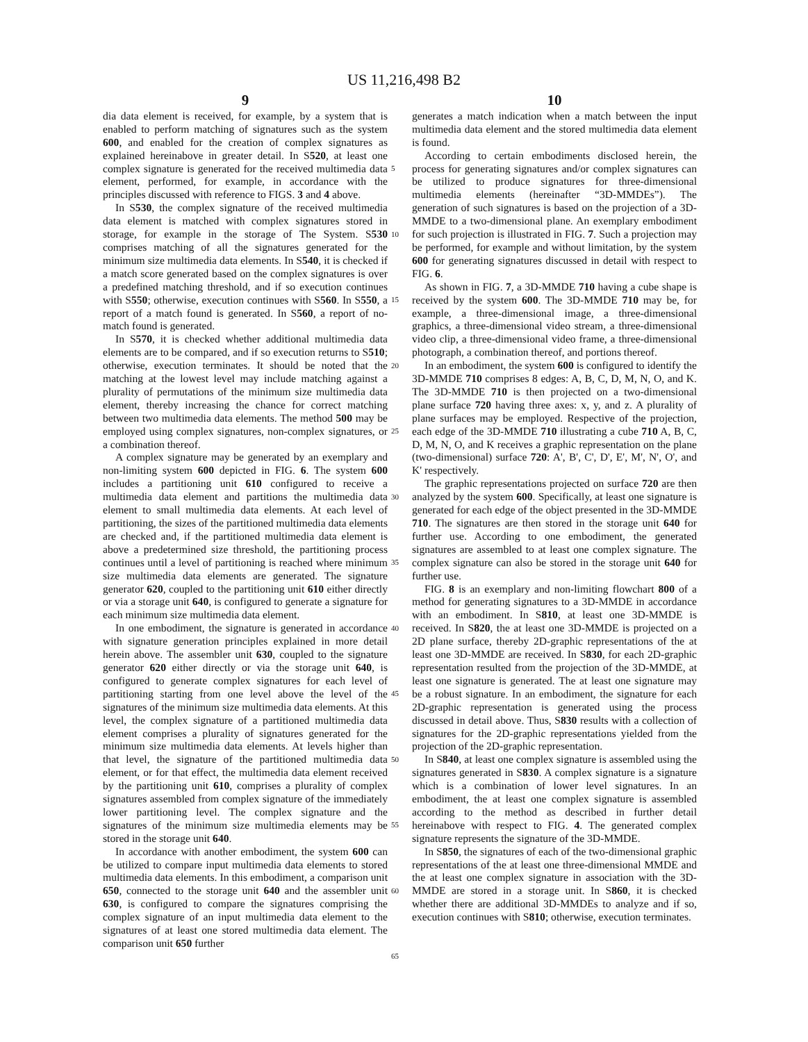US 11,216,498 B2
9
dia data element is received, for example, by a system that is enabled to perform matching of signatures such as the system 600, and enabled for the creation of complex signatures as explained hereinabove in greater detail. In S520, at least one complex signature is generated for the received multimedia data element, performed, for example, in accordance with the principles discussed with reference to FIGS. 3 and 4 above.
In S530, the complex signature of the received multimedia data element is matched with complex signatures stored in storage, for example in the storage of The System. S530 comprises matching of all the signatures generated for the minimum size multimedia data elements. In S540, it is checked if a match score generated based on the complex signatures is over a predefined matching threshold, and if so execution continues with S550; otherwise, execution continues with S560. In S550, a report of a match found is generated. In S560, a report of no-match found is generated.
In S570, it is checked whether additional multimedia data elements are to be compared, and if so execution returns to S510; otherwise, execution terminates. It should be noted that the matching at the lowest level may include matching against a plurality of permutations of the minimum size multimedia data element, thereby increasing the chance for correct matching between two multimedia data elements. The method 500 may be employed using complex signatures, non-complex signatures, or a combination thereof.
A complex signature may be generated by an exemplary and non-limiting system 600 depicted in FIG. 6. The system 600 includes a partitioning unit 610 configured to receive a multimedia data element and partitions the multimedia data element to small multimedia data elements. At each level of partitioning, the sizes of the partitioned multimedia data elements are checked and, if the partitioned multimedia data element is above a predetermined size threshold, the partitioning process continues until a level of partitioning is reached where minimum size multimedia data elements are generated. The signature generator 620, coupled to the partitioning unit 610 either directly or via a storage unit 640, is configured to generate a signature for each minimum size multimedia data element.
In one embodiment, the signature is generated in accordance with signature generation principles explained in more detail herein above. The assembler unit 630, coupled to the signature generator 620 either directly or via the storage unit 640, is configured to generate complex signatures for each level of partitioning starting from one level above the level of the signatures of the minimum size multimedia data elements. At this level, the complex signature of a partitioned multimedia data element comprises a plurality of signatures generated for the minimum size multimedia data elements. At levels higher than that level, the signature of the partitioned multimedia data element, or for that effect, the multimedia data element received by the partitioning unit 610, comprises a plurality of complex signatures assembled from complex signature of the immediately lower partitioning level. The complex signature and the signatures of the minimum size multimedia elements may be stored in the storage unit 640.
In accordance with another embodiment, the system 600 can be utilized to compare input multimedia data elements to stored multimedia data elements. In this embodiment, a comparison unit 650, connected to the storage unit 640 and the assembler unit 630, is configured to compare the signatures comprising the complex signature of an input multimedia data element to the signatures of at least one stored multimedia data element. The comparison unit 650 further
10
generates a match indication when a match between the input multimedia data element and the stored multimedia data element is found.
According to certain embodiments disclosed herein, the process for generating signatures and/or complex signatures can be utilized to produce signatures for three-dimensional multimedia elements (hereinafter “3D-MMDEs”). The generation of such signatures is based on the projection of a 3D-MMDE to a two-dimensional plane. An exemplary embodiment for such projection is illustrated in FIG. 7. Such a projection may be performed, for example and without limitation, by the system 600 for generating signatures discussed in detail with respect to FIG. 6.
As shown in FIG. 7, a 3D-MMDE 710 having a cube shape is received by the system 600. The 3D-MMDE 710 may be, for example, a three-dimensional image, a three-dimensional graphics, a three-dimensional video stream, a three-dimensional video clip, a three-dimensional video frame, a three-dimensional photograph, a combination thereof, and portions thereof.
In an embodiment, the system 600 is configured to identify the 3D-MMDE 710 comprises 8 edges: A, B, C, D, M, N, O, and K. The 3D-MMDE 710 is then projected on a two-dimensional plane surface 720 having three axes: x, y, and z. A plurality of plane surfaces may be employed. Respective of the projection, each edge of the 3D-MMDE 710 illustrating a cube 710 A, B, C, D, M, N, O, and K receives a graphic representation on the plane (two-dimensional) surface 720: A', B', C', D', E', M', N', O', and K' respectively.
The graphic representations projected on surface 720 are then analyzed by the system 600. Specifically, at least one signature is generated for each edge of the object presented in the 3D-MMDE 710. The signatures are then stored in the storage unit 640 for further use. According to one embodiment, the generated signatures are assembled to at least one complex signature. The complex signature can also be stored in the storage unit 640 for further use.
FIG. 8 is an exemplary and non-limiting flowchart 800 of a method for generating signatures to a 3D-MMDE in accordance with an embodiment. In S810, at least one 3D-MMDE is received. In S820, the at least one 3D-MMDE is projected on a 2D plane surface, thereby 2D-graphic representations of the at least one 3D-MMDE are received. In S830, for each 2D-graphic representation resulted from the projection of the 3D-MMDE, at least one signature is generated. The at least one signature may be a robust signature. In an embodiment, the signature for each 2D-graphic representation is generated using the process discussed in detail above. Thus, S830 results with a collection of signatures for the 2D-graphic representations yielded from the projection of the 2D-graphic representation.
In S840, at least one complex signature is assembled using the signatures generated in S830. A complex signature is a signature which is a combination of lower level signatures. In an embodiment, the at least one complex signature is assembled according to the method as described in further detail hereinabove with respect to FIG. 4. The generated complex signature represents the signature of the 3D-MMDE.
In S850, the signatures of each of the two-dimensional graphic representations of the at least one three-dimensional MMDE and the at least one complex signature in association with the 3D-MMDE are stored in a storage unit. In S860, it is checked whether there are additional 3D-MMDEs to analyze and if so, execution continues with S810; otherwise, execution terminates.
5
10
15
20
25
30
35
40
45
50
55
60
65